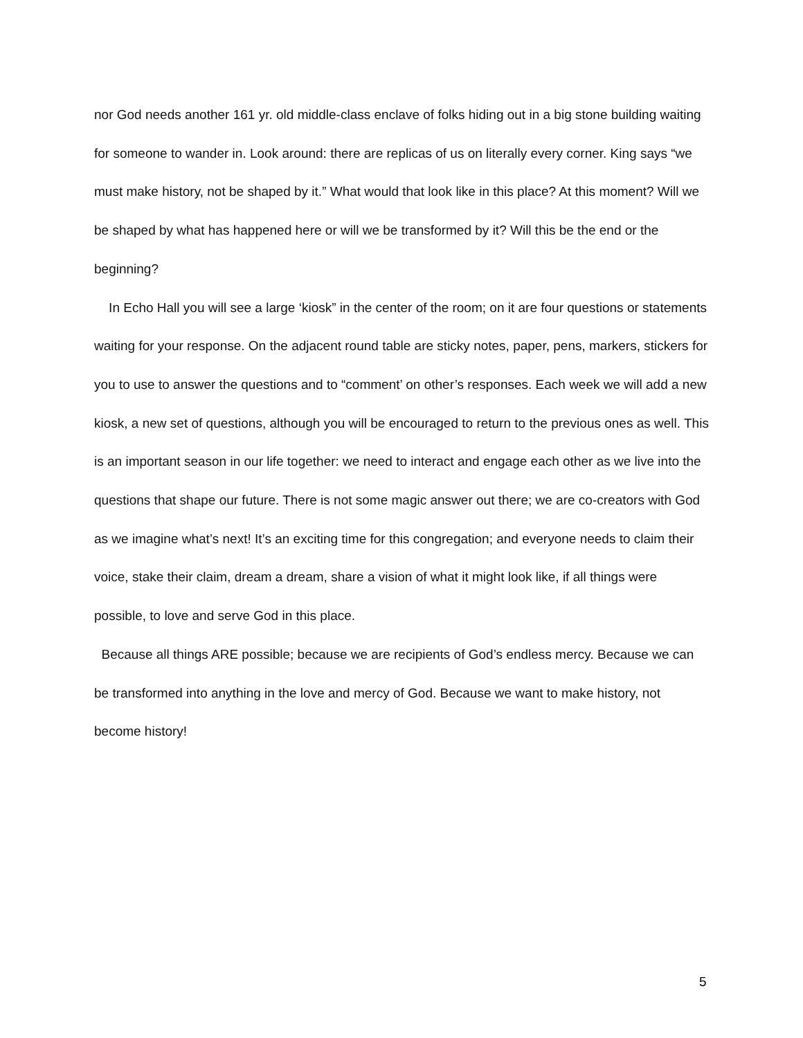nor God needs another 161 yr. old middle-class enclave of folks hiding out in a big stone building waiting for someone to wander in. Look around: there are replicas of us on literally every corner. King says “we must make history, not be shaped by it.” What would that look like in this place? At this moment? Will we be shaped by what has happened here or will we be transformed by it? Will this be the end or the beginning?
In Echo Hall you will see a large ‘kiosk” in the center of the room; on it are four questions or statements waiting for your response. On the adjacent round table are sticky notes, paper, pens, markers, stickers for you to use to answer the questions and to “comment’ on other’s responses. Each week we will add a new kiosk, a new set of questions, although you will be encouraged to return to the previous ones as well. This is an important season in our life together: we need to interact and engage each other as we live into the questions that shape our future. There is not some magic answer out there; we are co-creators with God as we imagine what’s next! It’s an exciting time for this congregation; and everyone needs to claim their voice, stake their claim, dream a dream, share a vision of what it might look like, if all things were possible, to love and serve God in this place.
Because all things ARE possible; because we are recipients of God’s endless mercy. Because we can be transformed into anything in the love and mercy of God. Because we want to make history, not become history!
5